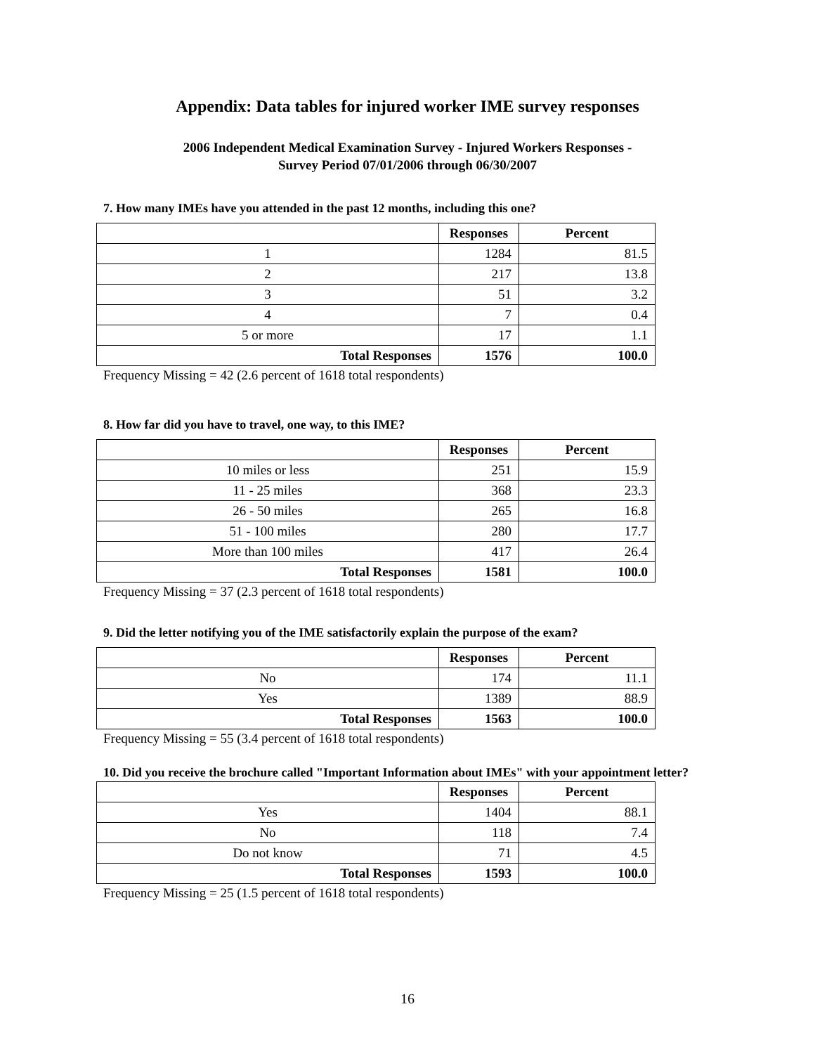Appendix: Data tables for injured worker IME survey responses
2006 Independent Medical Examination Survey - Injured Workers Responses -
Survey Period 07/01/2006 through 06/30/2007
7. How many IMEs have you attended in the past 12 months, including this one?
| | Responses | Percent |
| 1 | 1284 | 81.5 |
| 2 | 217 | 13.8 |
| 3 | 51 | 3.2 |
| 4 | 7 | 0.4 |
| 5 or more | 17 | 1.1 |
| Total Responses | 1576 | 100.0 |
Frequency Missing = 42 (2.6 percent of 1618 total respondents)
8. How far did you have to travel, one way, to this IME?
| | Responses | Percent |
| 10 miles or less | 251 | 15.9 |
| 11 - 25 miles | 368 | 23.3 |
| 26 - 50 miles | 265 | 16.8 |
| 51 - 100 miles | 280 | 17.7 |
| More than 100 miles | 417 | 26.4 |
| Total Responses | 1581 | 100.0 |
Frequency Missing = 37 (2.3 percent of 1618 total respondents)
9. Did the letter notifying you of the IME satisfactorily explain the purpose of the exam?
| | Responses | Percent |
| No | 174 | 11.1 |
| Yes | 1389 | 88.9 |
| Total Responses | 1563 | 100.0 |
Frequency Missing = 55 (3.4 percent of 1618 total respondents)
10. Did you receive the brochure called "Important Information about IMEs" with your appointment letter?
| | Responses | Percent |
| Yes | 1404 | 88.1 |
| No | 118 | 7.4 |
| Do not know | 71 | 4.5 |
| Total Responses | 1593 | 100.0 |
Frequency Missing = 25 (1.5 percent of 1618 total respondents)
16